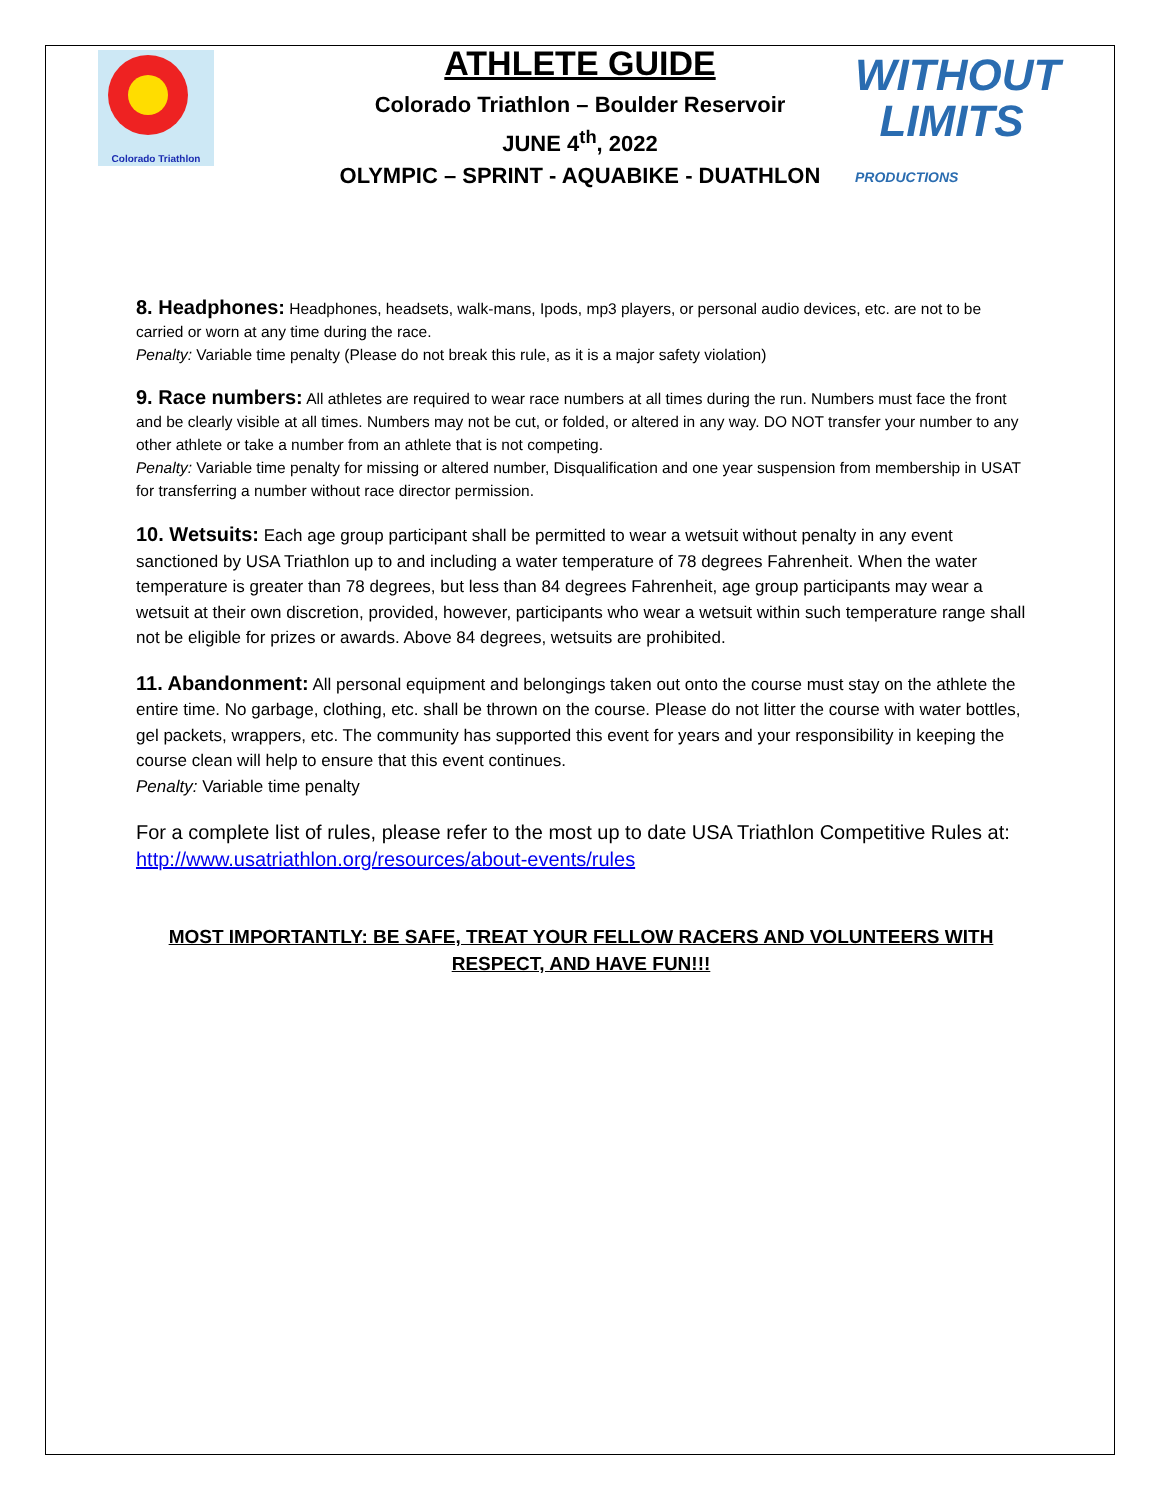Colorado Triathlon
ATHLETE GUIDE
Colorado Triathlon – Boulder Reservoir
JUNE 4<sup>th</sup>, 2022
OLYMPIC – SPRINT - AQUABIKE - DUATHLON
WITHOUT
LIMITS
PRODUCTIONS
8. Headphones: Headphones, headsets, walk-mans, Ipods, mp3 players, or personal audio devices, etc. are not to be carried or worn at any time during the race.
Penalty: Variable time penalty (Please do not break this rule, as it is a major safety violation)
9. Race numbers: All athletes are required to wear race numbers at all times during the run. Numbers must face the front and be clearly visible at all times. Numbers may not be cut, or folded, or altered in any way. DO NOT transfer your number to any other athlete or take a number from an athlete that is not competing.
Penalty: Variable time penalty for missing or altered number, Disqualification and one year suspension from membership in USAT for transferring a number without race director permission.
10. Wetsuits: Each age group participant shall be permitted to wear a wetsuit without penalty in any event sanctioned by USA Triathlon up to and including a water temperature of 78 degrees Fahrenheit. When the water temperature is greater than 78 degrees, but less than 84 degrees Fahrenheit, age group participants may wear a wetsuit at their own discretion, provided, however, participants who wear a wetsuit within such temperature range shall not be eligible for prizes or awards. Above 84 degrees, wetsuits are prohibited.
11. Abandonment: All personal equipment and belongings taken out onto the course must stay on the athlete the entire time. No garbage, clothing, etc. shall be thrown on the course. Please do not litter the course with water bottles, gel packets, wrappers, etc. The community has supported this event for years and your responsibility in keeping the course clean will help to ensure that this event continues.
Penalty: Variable time penalty
For a complete list of rules, please refer to the most up to date USA Triathlon Competitive Rules at: http://www.usatriathlon.org/resources/about-events/rules
MOST IMPORTANTLY: BE SAFE, TREAT YOUR FELLOW RACERS AND VOLUNTEERS WITH RESPECT, AND HAVE FUN!!!